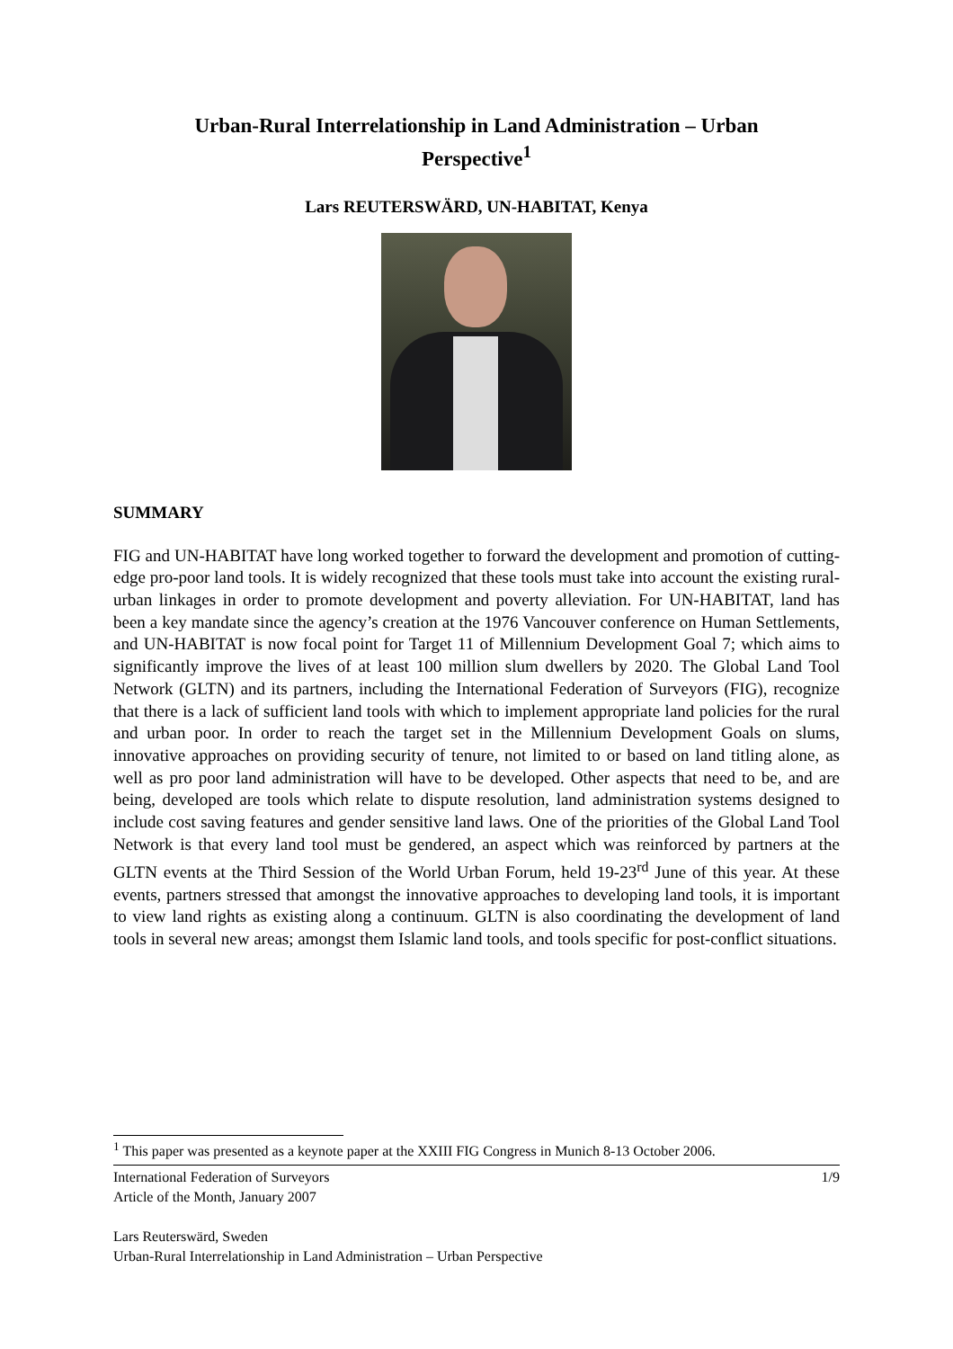Urban-Rural Interrelationship in Land Administration – Urban Perspective<sup>1</sup>
Lars REUTERSWÄRD, UN-HABITAT, Kenya
SUMMARY
FIG and UN-HABITAT have long worked together to forward the development and promotion of cutting-edge pro-poor land tools. It is widely recognized that these tools must take into account the existing rural-urban linkages in order to promote development and poverty alleviation. For UN-HABITAT, land has been a key mandate since the agency’s creation at the 1976 Vancouver conference on Human Settlements, and UN-HABITAT is now focal point for Target 11 of Millennium Development Goal 7; which aims to significantly improve the lives of at least 100 million slum dwellers by 2020. The Global Land Tool Network (GLTN) and its partners, including the International Federation of Surveyors (FIG), recognize that there is a lack of sufficient land tools with which to implement appropriate land policies for the rural and urban poor. In order to reach the target set in the Millennium Development Goals on slums, innovative approaches on providing security of tenure, not limited to or based on land titling alone, as well as pro poor land administration will have to be developed. Other aspects that need to be, and are being, developed are tools which relate to dispute resolution, land administration systems designed to include cost saving features and gender sensitive land laws. One of the priorities of the Global Land Tool Network is that every land tool must be gendered, an aspect which was reinforced by partners at the GLTN events at the Third Session of the World Urban Forum, held 19-23<sup>rd</sup> June of this year. At these events, partners stressed that amongst the innovative approaches to developing land tools, it is important to view land rights as existing along a continuum. GLTN is also coordinating the development of land tools in several new areas; amongst them Islamic land tools, and tools specific for post-conflict situations.
<sup>1</sup> This paper was presented as a keynote paper at the XXIII FIG Congress in Munich 8-13 October 2006.
1/9 International Federation of Surveyors
Article of the Month, January 2007
Lars Reuterswärd, Sweden
Urban-Rural Interrelationship in Land Administration – Urban Perspective